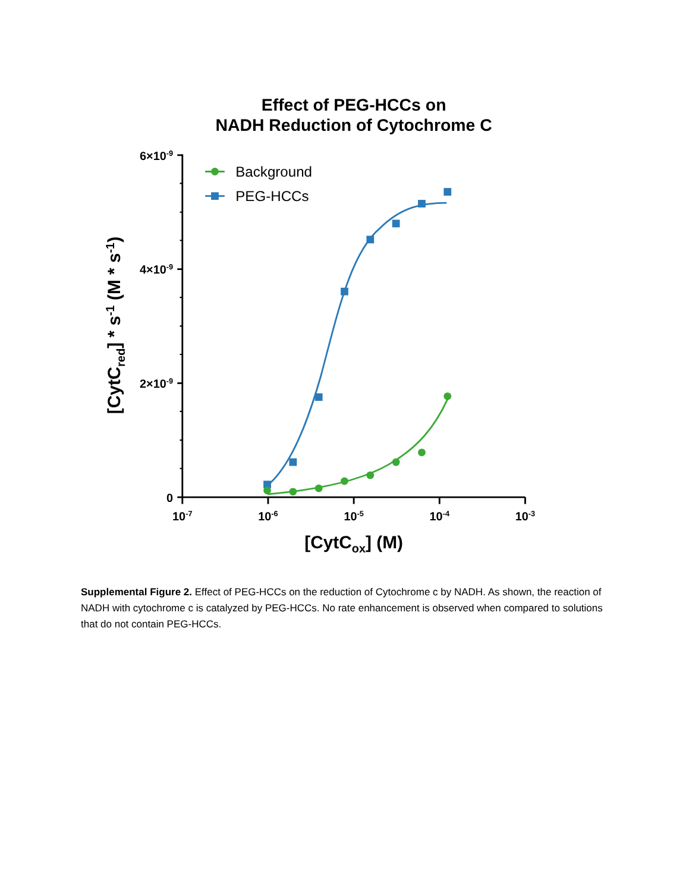Effect of PEG-HCCs on
NADH Reduction of Cytochrome C
6×10-9
4×10-9
2×10-9
0
10-7
10-6
10-5
10-4
10-3
[CytCox] (M)
[CytCred] * s-1 (M * s-1)
Background
PEG-HCCs
Supplemental Figure 2. Effect of PEG-HCCs on the reduction of Cytochrome c by NADH. As shown, the reaction of NADH with cytochrome c is catalyzed by PEG-HCCs. No rate enhancement is observed when compared to solutions that do not contain PEG-HCCs.